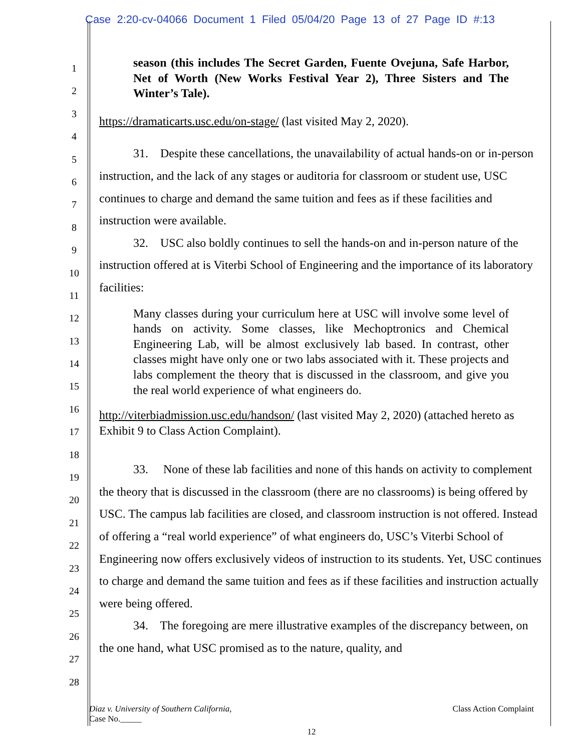Case 2:20-cv-04066 Document 1 Filed 05/04/20 Page 13 of 27 Page ID #:13
1
2
3
4
5
6
7
8
9
10
11
12
13
14
15
16
17
18
19
20
21
22
23
24
25
26
27
28
season (this includes The Secret Garden, Fuente Ovejuna, Safe Harbor, Net of Worth (New Works Festival Year 2), Three Sisters and The Winter’s Tale).
https://dramaticarts.usc.edu/on-stage/ (last visited May 2, 2020).
31. Despite these cancellations, the unavailability of actual hands-on or in-person instruction, and the lack of any stages or auditoria for classroom or student use, USC continues to charge and demand the same tuition and fees as if these facilities and instruction were available.
32. USC also boldly continues to sell the hands-on and in-person nature of the instruction offered at is Viterbi School of Engineering and the importance of its laboratory facilities:
Many classes during your curriculum here at USC will involve some level of hands on activity. Some classes, like Mechoptronics and Chemical Engineering Lab, will be almost exclusively lab based. In contrast, other classes might have only one or two labs associated with it. These projects and labs complement the theory that is discussed in the classroom, and give you the real world experience of what engineers do.
http://viterbiadmission.usc.edu/handson/ (last visited May 2, 2020) (attached hereto as Exhibit 9 to Class Action Complaint).
33. None of these lab facilities and none of this hands on activity to complement the theory that is discussed in the classroom (there are no classrooms) is being offered by USC. The campus lab facilities are closed, and classroom instruction is not offered. Instead of offering a “real world experience” of what engineers do, USC’s Viterbi School of Engineering now offers exclusively videos of instruction to its students. Yet, USC continues to charge and demand the same tuition and fees as if these facilities and instruction actually were being offered.
34. The foregoing are mere illustrative examples of the discrepancy between, on the one hand, what USC promised as to the nature, quality, and
Diaz v. University of Southern California, Class Action Complaint
Case No._____
12